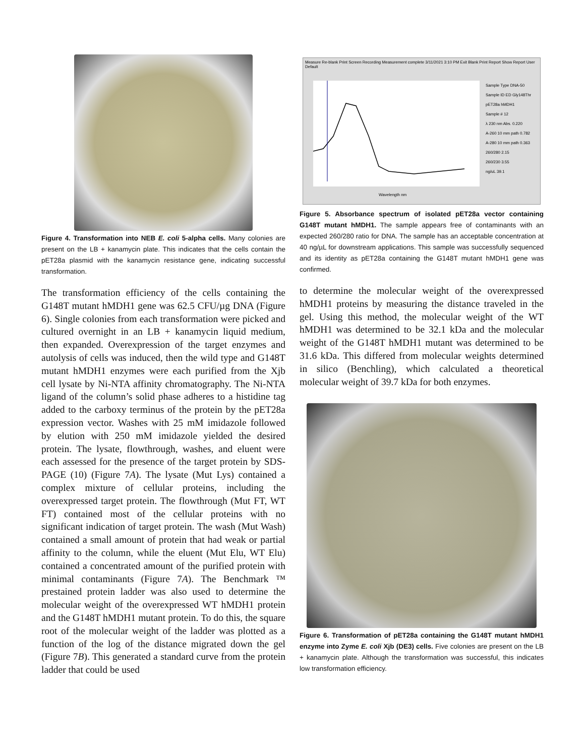Figure 4. Transformation into NEB E. coli 5-alpha cells. Many colonies are present on the LB + kanamycin plate. This indicates that the cells contain the pET28a plasmid with the kanamycin resistance gene, indicating successful transformation.
The transformation efficiency of the cells containing the G148T mutant hMDH1 gene was 62.5 CFU/µg DNA (Figure 6). Single colonies from each transformation were picked and cultured overnight in an LB + kanamycin liquid medium, then expanded. Overexpression of the target enzymes and autolysis of cells was induced, then the wild type and G148T mutant hMDH1 enzymes were each purified from the Xjb cell lysate by Ni-NTA affinity chromatography. The Ni-NTA ligand of the column’s solid phase adheres to a histidine tag added to the carboxy terminus of the protein by the pET28a expression vector. Washes with 25 mM imidazole followed by elution with 250 mM imidazole yielded the desired protein. The lysate, flowthrough, washes, and eluent were each assessed for the presence of the target protein by SDS-PAGE (10) (Figure 7A). The lysate (Mut Lys) contained a complex mixture of cellular proteins, including the overexpressed target protein. The flowthrough (Mut FT, WT FT) contained most of the cellular proteins with no significant indication of target protein. The wash (Mut Wash) contained a small amount of protein that had weak or partial affinity to the column, while the eluent (Mut Elu, WT Elu) contained a concentrated amount of the purified protein with minimal contaminants (Figure 7A). The Benchmark ™ prestained protein ladder was also used to determine the molecular weight of the overexpressed WT hMDH1 protein and the G148T hMDH1 mutant protein. To do this, the square root of the molecular weight of the ladder was plotted as a function of the log of the distance migrated down the gel (Figure 7B). This generated a standard curve from the protein ladder that could be used
Measure Re-blank Print Screen Recording Measurement complete 3/11/2021 3:10 PM Exit Blank Print Report Show Report User Default
Sample Type DNA-50
Sample ID ED Gly148Thr pET28a hMDH1
Sample # 12
λ 230 nm Abs. 0.220
A-260 10 mm path 0.782
A-280 10 mm path 0.363
260/280 2.15
260/230 3.55
ng/uL 39.1
Wavelength nm
Figure 5. Absorbance spectrum of isolated pET28a vector containing G148T mutant hMDH1. The sample appears free of contaminants with an expected 260/280 ratio for DNA. The sample has an acceptable concentration at 40 ng/µL for downstream applications. This sample was successfully sequenced and its identity as pET28a containing the G148T mutant hMDH1 gene was confirmed.
to determine the molecular weight of the overexpressed hMDH1 proteins by measuring the distance traveled in the gel. Using this method, the molecular weight of the WT hMDH1 was determined to be 32.1 kDa and the molecular weight of the G148T hMDH1 mutant was determined to be 31.6 kDa. This differed from molecular weights determined in silico (Benchling), which calculated a theoretical molecular weight of 39.7 kDa for both enzymes.
Figure 6. Transformation of pET28a containing the G148T mutant hMDH1 enzyme into Zyme E. coli Xjb (DE3) cells. Five colonies are present on the LB + kanamycin plate. Although the transformation was successful, this indicates low transformation efficiency.